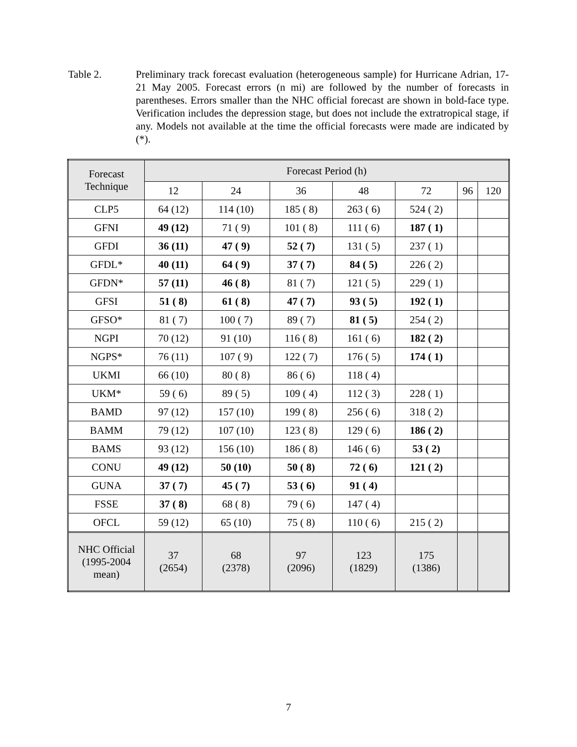Table 2. Preliminary track forecast evaluation (heterogeneous sample) for Hurricane Adrian, 17-21 May 2005. Forecast errors (n mi) are followed by the number of forecasts in parentheses. Errors smaller than the NHC official forecast are shown in bold-face type. Verification includes the depression stage, but does not include the extratropical stage, if any. Models not available at the time the official forecasts were made are indicated by (*).
| Forecast Technique | Forecast Period (h) | | | | | | |
| --- | --- | --- | --- | --- | --- | --- | --- |
| | 12 | 24 | 36 | 48 | 72 | 96 | 120 |
| CLP5 | 64 (12) | 114 (10) | 185 ( 8) | 263 ( 6) | 524 ( 2) | | |
| GFNI | 49 (12) | 71 ( 9) | 101 ( 8) | 111 ( 6) | 187 ( 1) | | |
| GFDI | 36 (11) | 47 ( 9) | 52 ( 7) | 131 ( 5) | 237 ( 1) | | |
| GFDL* | 40 (11) | 64 ( 9) | 37 ( 7) | 84 ( 5) | 226 ( 2) | | |
| GFDN* | 57 (11) | 46 ( 8) | 81 ( 7) | 121 ( 5) | 229 ( 1) | | |
| GFSI | 51 ( 8) | 61 ( 8) | 47 ( 7) | 93 ( 5) | 192 ( 1) | | |
| GFSO* | 81 ( 7) | 100 ( 7) | 89 ( 7) | 81 ( 5) | 254 ( 2) | | |
| NGPI | 70 (12) | 91 (10) | 116 ( 8) | 161 ( 6) | 182 ( 2) | | |
| NGPS* | 76 (11) | 107 ( 9) | 122 ( 7) | 176 ( 5) | 174 ( 1) | | |
| UKMI | 66 (10) | 80 ( 8) | 86 ( 6) | 118 ( 4) | | | |
| UKM* | 59 ( 6) | 89 ( 5) | 109 ( 4) | 112 ( 3) | 228 ( 1) | | |
| BAMD | 97 (12) | 157 (10) | 199 ( 8) | 256 ( 6) | 318 ( 2) | | |
| BAMM | 79 (12) | 107 (10) | 123 ( 8) | 129 ( 6) | 186 ( 2) | | |
| BAMS | 93 (12) | 156 (10) | 186 ( 8) | 146 ( 6) | 53 ( 2) | | |
| CONU | 49 (12) | 50 (10) | 50 ( 8) | 72 ( 6) | 121 ( 2) | | |
| GUNA | 37 ( 7) | 45 ( 7) | 53 ( 6) | 91 ( 4) | | | |
| FSSE | 37 ( 8) | 68 ( 8) | 79 ( 6) | 147 ( 4) | | | |
| OFCL | 59 (12) | 65 (10) | 75 ( 8) | 110 ( 6) | 215 ( 2) | | |
| NHC Official (1995-2004 mean) | 37 (2654) | 68 (2378) | 97 (2096) | 123 (1829) | 175 (1386) | | |
7